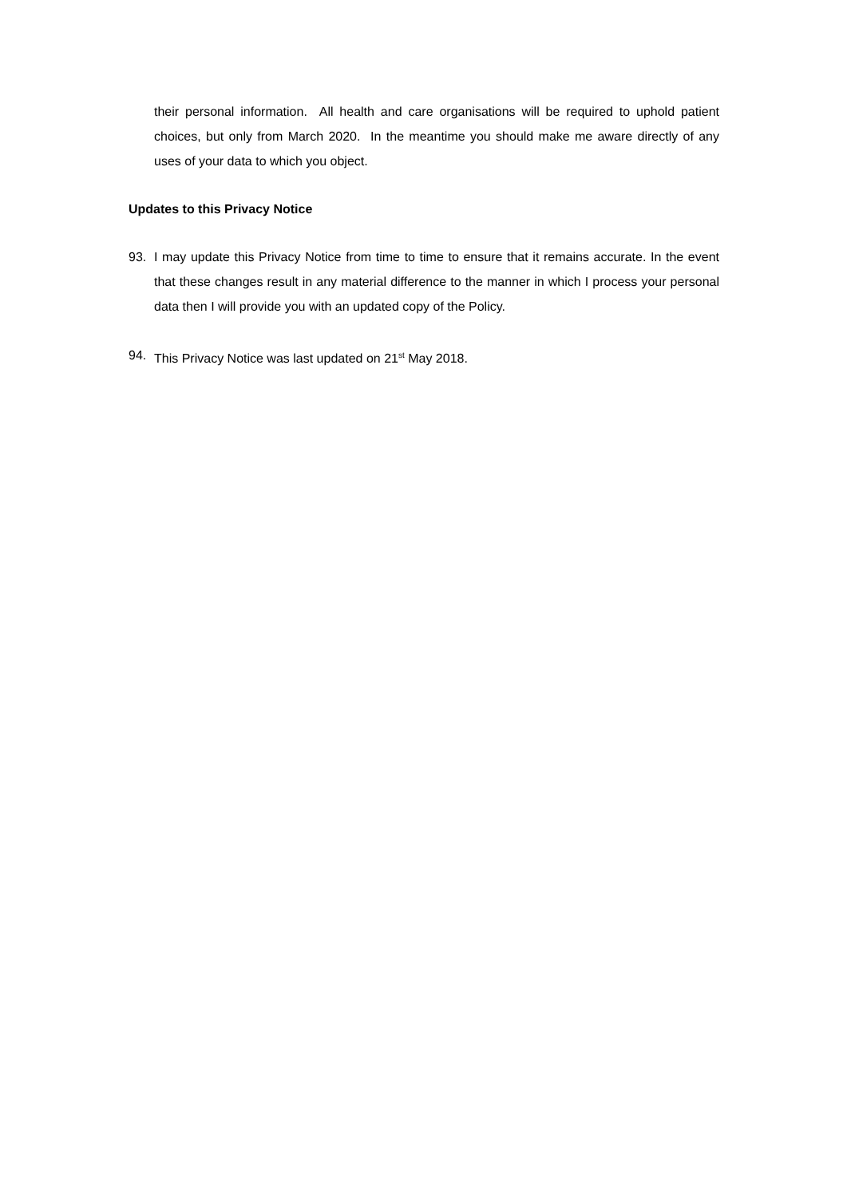their personal information. All health and care organisations will be required to uphold patient choices, but only from March 2020. In the meantime you should make me aware directly of any uses of your data to which you object.
Updates to this Privacy Notice
93. I may update this Privacy Notice from time to time to ensure that it remains accurate. In the event that these changes result in any material difference to the manner in which I process your personal data then I will provide you with an updated copy of the Policy.
94. This Privacy Notice was last updated on 21<sup>st</sup> May 2018.